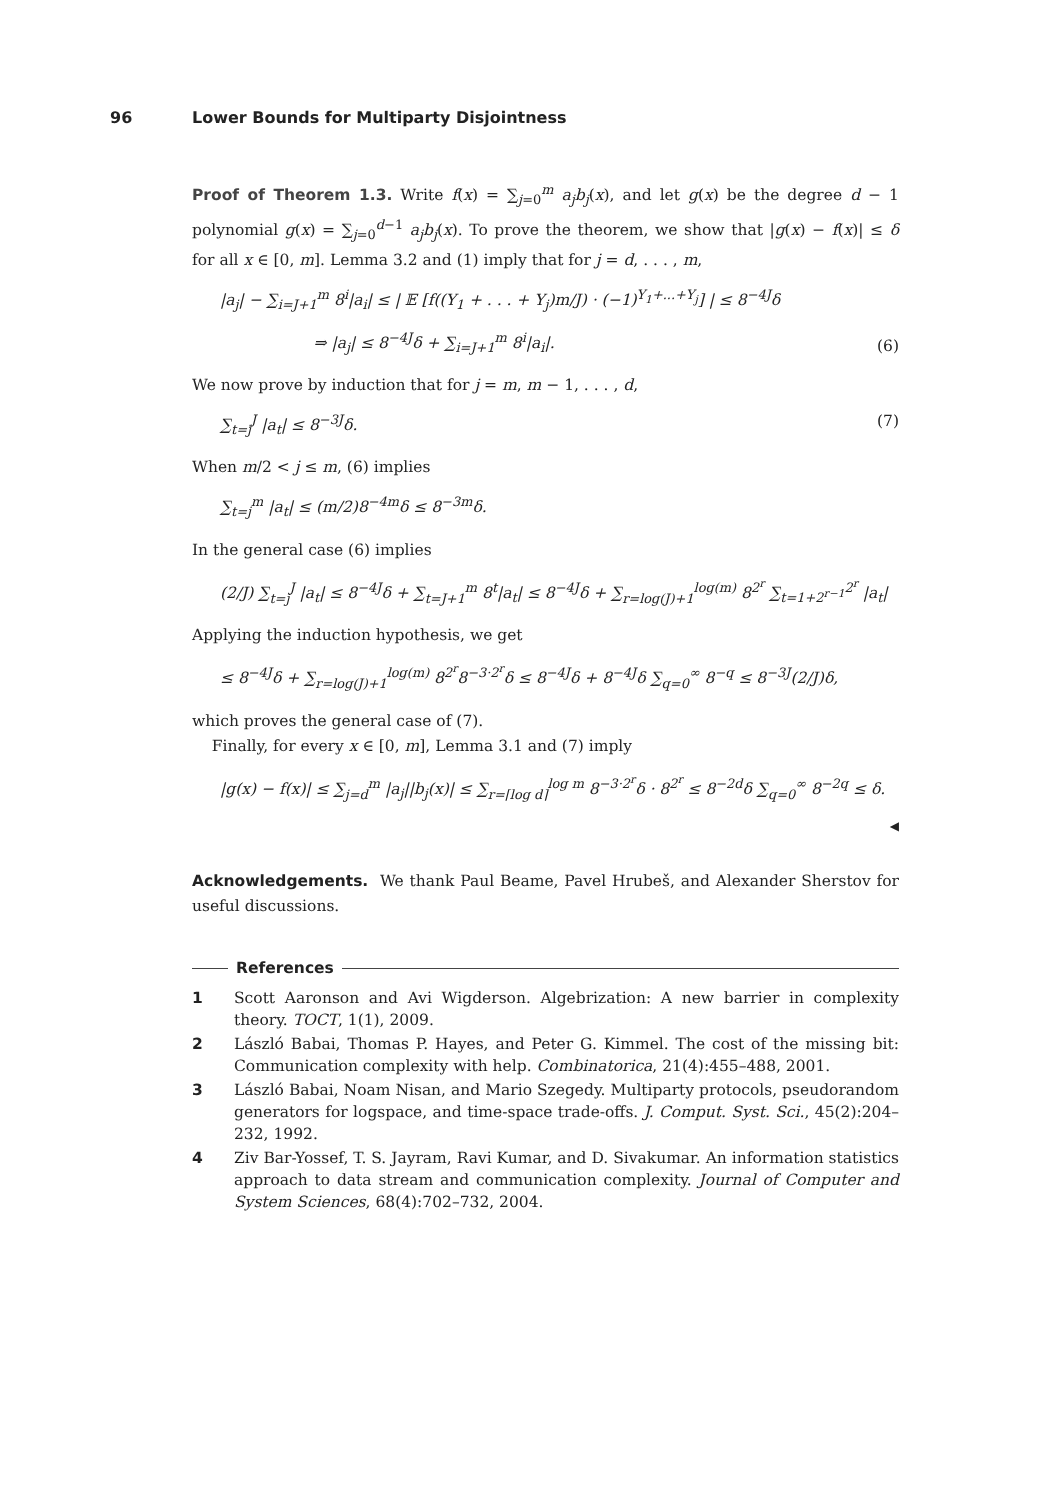96 Lower Bounds for Multiparty Disjointness
Proof of Theorem 1.3. Write f(x) = ∑<sub>j=0</sub><sup>m</sup> a<sub>j</sub>b<sub>j</sub>(x), and let g(x) be the degree d − 1 polynomial g(x) = ∑<sub>j=0</sub><sup>d−1</sup> a<sub>j</sub>b<sub>j</sub>(x). To prove the theorem, we show that |g(x) − f(x)| ≤ δ for all x ∈ [0, m]. Lemma 3.2 and (1) imply that for j = d, . . . , m,
|a<sub>j</sub>| − ∑<sub>i=J+1</sub><sup>m</sup> 8<sup>i</sup>|a<sub>i</sub>| ≤ | 𝔼 [f((Y<sub>1</sub> + . . . + Y<sub>j</sub>)m/J) · (−1)<sup>Y<sub>1</sub>+...+Y<sub>j</sub></sup>] | ≤ 8<sup>−4J</sup>δ
⇒ |a<sub>j</sub>| ≤ 8<sup>−4J</sup>δ + ∑<sub>i=J+1</sub><sup>m</sup> 8<sup>i</sup>|a<sub>i</sub>|.
(6)
We now prove by induction that for j = m, m − 1, . . . , d,
∑<sub>t=j</sub><sup>J</sup> |a<sub>t</sub>| ≤ 8<sup>−3J</sup>δ. (7)
When m/2 < j ≤ m, (6) implies
∑<sub>t=j</sub><sup>m</sup> |a<sub>t</sub>| ≤ (m/2)8<sup>−4m</sup>δ ≤ 8<sup>−3m</sup>δ.
In the general case (6) implies
(2/J) ∑<sub>t=j</sub><sup>J</sup> |a<sub>t</sub>| ≤ 8<sup>−4J</sup>δ + ∑<sub>t=J+1</sub><sup>m</sup> 8<sup>t</sup>|a<sub>t</sub>| ≤ 8<sup>−4J</sup>δ + ∑<sub>r=log(J)+1</sub><sup>log(m)</sup> 8<sup>2<sup>r</sup></sup> ∑<sub>t=1+2<sup>r−1</sup></sub><sup>2<sup>r</sup></sup> |a<sub>t</sub>|
Applying the induction hypothesis, we get
≤ 8<sup>−4J</sup>δ + ∑<sub>r=log(J)+1</sub><sup>log(m)</sup> 8<sup>2<sup>r</sup></sup>8<sup>−3·2<sup>r</sup></sup>δ ≤ 8<sup>−4J</sup>δ + 8<sup>−4J</sup>δ ∑<sub>q=0</sub><sup>∞</sup> 8<sup>−q</sup> ≤ 8<sup>−3J</sup>(2/J)δ,
which proves the general case of (7).
Finally, for every x ∈ [0, m], Lemma 3.1 and (7) imply
|g(x) − f(x)| ≤ ∑<sub>j=d</sub><sup>m</sup> |a<sub>j</sub>||b<sub>j</sub>(x)| ≤ ∑<sub>r=⌈log d⌉</sub><sup>log m</sup> 8<sup>−3·2<sup>r</sup></sup>δ · 8<sup>2<sup>r</sup></sup> ≤ 8<sup>−2d</sup>δ ∑<sub>q=0</sub><sup>∞</sup> 8<sup>−2q</sup> ≤ δ.
◀
Acknowledgements. We thank Paul Beame, Pavel Hrubeš, and Alexander Sherstov for useful discussions.
References
1 Scott Aaronson and Avi Wigderson. Algebrization: A new barrier in complexity theory. TOCT, 1(1), 2009.
2 László Babai, Thomas P. Hayes, and Peter G. Kimmel. The cost of the missing bit: Communication complexity with help. Combinatorica, 21(4):455–488, 2001.
3 László Babai, Noam Nisan, and Mario Szegedy. Multiparty protocols, pseudorandom generators for logspace, and time-space trade-offs. J. Comput. Syst. Sci., 45(2):204–232, 1992.
4 Ziv Bar-Yossef, T. S. Jayram, Ravi Kumar, and D. Sivakumar. An information statistics approach to data stream and communication complexity. Journal of Computer and System Sciences, 68(4):702–732, 2004.